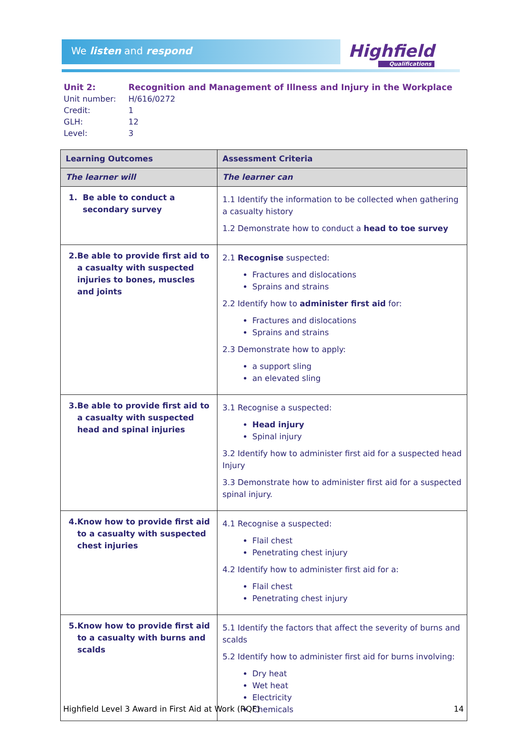We listen and respond Highfield
Qualifications
| Unit 2: | Recognition and Management of Illness and Injury in the Workplace |
| Unit number: | H/616/0272 |
| Credit: | 1 |
| GLH: | 12 |
| Level: | 3 |
| Learning Outcomes | Assessment Criteria |
| --- | --- |
| The learner will | The learner can |
| 1. Be able to conduct a secondary survey | 1.1 Identify the information to be collected when gathering a casualty history 1.2 Demonstrate how to conduct a head to toe survey |
| 2. Be able to provide first aid to a casualty with suspected injuries to bones, muscles and joints | 2.1 Recognise suspected: Fractures and dislocations Sprains and strains 2.2 Identify how to administer first aid for: Fractures and dislocations Sprains and strains 2.3 Demonstrate how to apply: a support sling an elevated sling |
| 3. Be able to provide first aid to a casualty with suspected head and spinal injuries | 3.1 Recognise a suspected: Head injury Spinal injury 3.2 Identify how to administer first aid for a suspected head Injury 3.3 Demonstrate how to administer first aid for a suspected spinal injury. |
| 4. Know how to provide first aid to a casualty with suspected chest injuries | 4.1 Recognise a suspected: Flail chest Penetrating chest injury 4.2 Identify how to administer first aid for a: Flail chest Penetrating chest injury |
| 5. Know how to provide first aid to a casualty with burns and scalds | 5.1 Identify the factors that affect the severity of burns and scalds 5.2 Identify how to administer first aid for burns involving: Dry heat Wet heat Electricity Chemicals |
Highfield Level 3 Award in First Aid at Work (RQF) 14